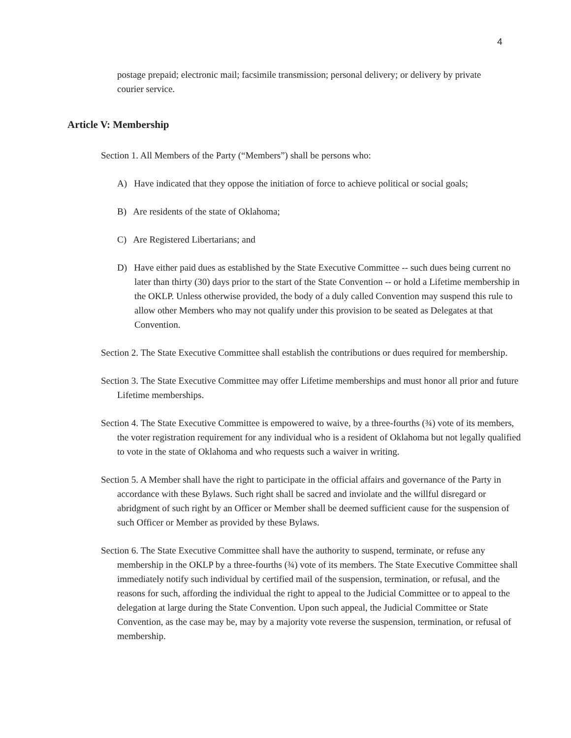4
postage prepaid; electronic mail; facsimile transmission; personal delivery; or delivery by private courier service.
Article V: Membership
Section 1. All Members of the Party (“Members”) shall be persons who:
A) Have indicated that they oppose the initiation of force to achieve political or social goals;
B) Are residents of the state of Oklahoma;
C) Are Registered Libertarians; and
D) Have either paid dues as established by the State Executive Committee -- such dues being current no later than thirty (30) days prior to the start of the State Convention -- or hold a Lifetime membership in the OKLP. Unless otherwise provided, the body of a duly called Convention may suspend this rule to allow other Members who may not qualify under this provision to be seated as Delegates at that Convention.
Section 2. The State Executive Committee shall establish the contributions or dues required for membership.
Section 3. The State Executive Committee may offer Lifetime memberships and must honor all prior and future Lifetime memberships.
Section 4. The State Executive Committee is empowered to waive, by a three-fourths (¾) vote of its members, the voter registration requirement for any individual who is a resident of Oklahoma but not legally qualified to vote in the state of Oklahoma and who requests such a waiver in writing.
Section 5. A Member shall have the right to participate in the official affairs and governance of the Party in accordance with these Bylaws. Such right shall be sacred and inviolate and the willful disregard or abridgment of such right by an Officer or Member shall be deemed sufficient cause for the suspension of such Officer or Member as provided by these Bylaws.
Section 6. The State Executive Committee shall have the authority to suspend, terminate, or refuse any membership in the OKLP by a three-fourths (¾) vote of its members. The State Executive Committee shall immediately notify such individual by certified mail of the suspension, termination, or refusal, and the reasons for such, affording the individual the right to appeal to the Judicial Committee or to appeal to the delegation at large during the State Convention. Upon such appeal, the Judicial Committee or State Convention, as the case may be, may by a majority vote reverse the suspension, termination, or refusal of membership.